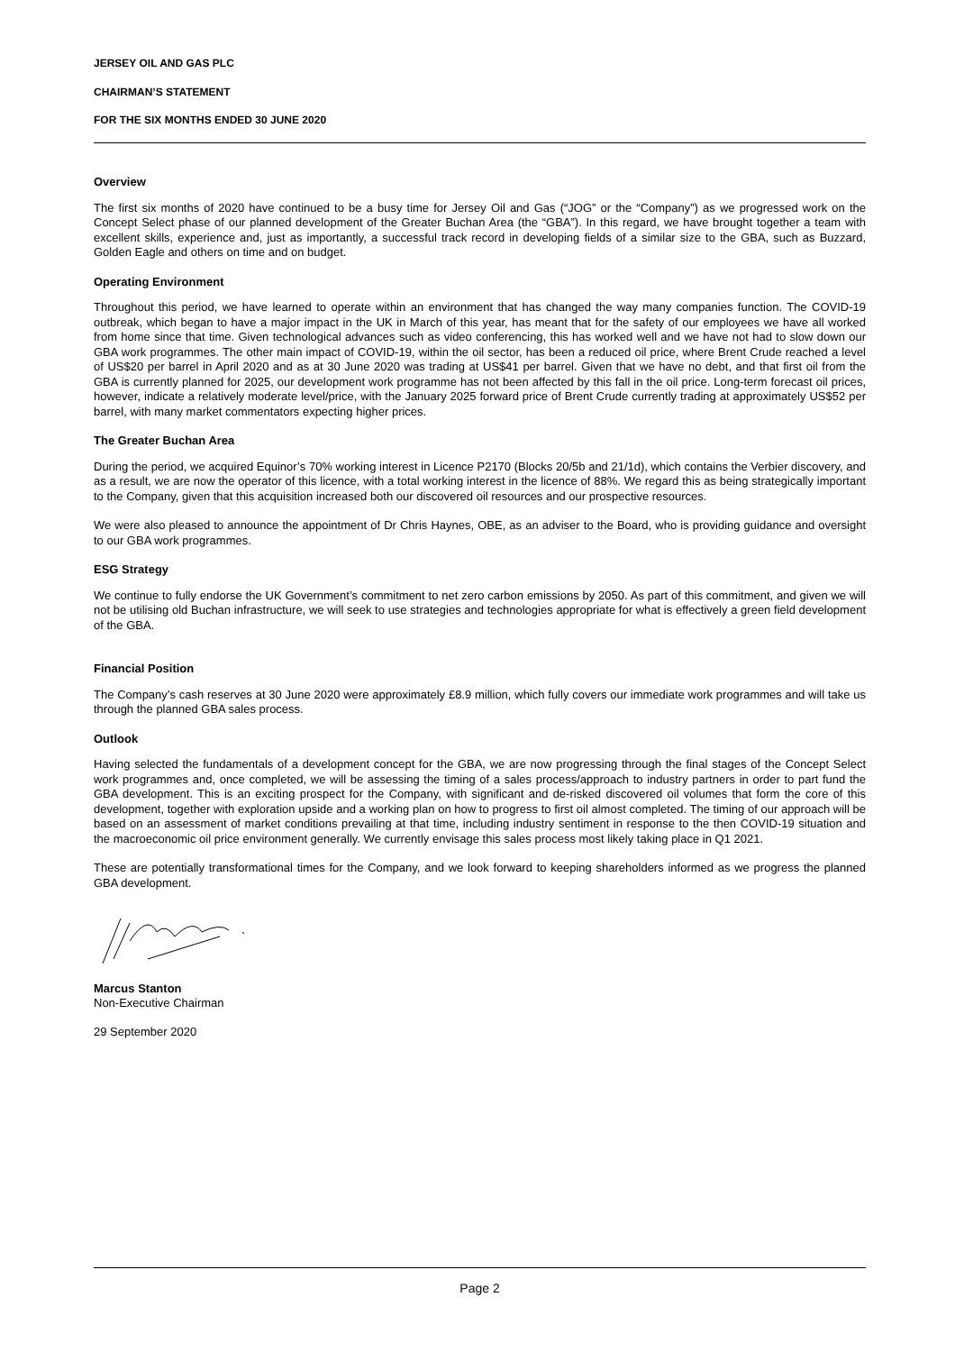JERSEY OIL AND GAS PLC
CHAIRMAN’S STATEMENT
FOR THE SIX MONTHS ENDED 30 JUNE 2020
Overview
The first six months of 2020 have continued to be a busy time for Jersey Oil and Gas (“JOG” or the “Company”) as we progressed work on the Concept Select phase of our planned development of the Greater Buchan Area (the “GBA”). In this regard, we have brought together a team with excellent skills, experience and, just as importantly, a successful track record in developing fields of a similar size to the GBA, such as Buzzard, Golden Eagle and others on time and on budget.
Operating Environment
Throughout this period, we have learned to operate within an environment that has changed the way many companies function. The COVID-19 outbreak, which began to have a major impact in the UK in March of this year, has meant that for the safety of our employees we have all worked from home since that time. Given technological advances such as video conferencing, this has worked well and we have not had to slow down our GBA work programmes. The other main impact of COVID-19, within the oil sector, has been a reduced oil price, where Brent Crude reached a level of US$20 per barrel in April 2020 and as at 30 June 2020 was trading at US$41 per barrel. Given that we have no debt, and that first oil from the GBA is currently planned for 2025, our development work programme has not been affected by this fall in the oil price. Long-term forecast oil prices, however, indicate a relatively moderate level/price, with the January 2025 forward price of Brent Crude currently trading at approximately US$52 per barrel, with many market commentators expecting higher prices.
The Greater Buchan Area
During the period, we acquired Equinor’s 70% working interest in Licence P2170 (Blocks 20/5b and 21/1d), which contains the Verbier discovery, and as a result, we are now the operator of this licence, with a total working interest in the licence of 88%. We regard this as being strategically important to the Company, given that this acquisition increased both our discovered oil resources and our prospective resources.
We were also pleased to announce the appointment of Dr Chris Haynes, OBE, as an adviser to the Board, who is providing guidance and oversight to our GBA work programmes.
ESG Strategy
We continue to fully endorse the UK Government’s commitment to net zero carbon emissions by 2050. As part of this commitment, and given we will not be utilising old Buchan infrastructure, we will seek to use strategies and technologies appropriate for what is effectively a green field development of the GBA.
Financial Position
The Company’s cash reserves at 30 June 2020 were approximately £8.9 million, which fully covers our immediate work programmes and will take us through the planned GBA sales process.
Outlook
Having selected the fundamentals of a development concept for the GBA, we are now progressing through the final stages of the Concept Select work programmes and, once completed, we will be assessing the timing of a sales process/approach to industry partners in order to part fund the GBA development. This is an exciting prospect for the Company, with significant and de-risked discovered oil volumes that form the core of this development, together with exploration upside and a working plan on how to progress to first oil almost completed. The timing of our approach will be based on an assessment of market conditions prevailing at that time, including industry sentiment in response to the then COVID-19 situation and the macroeconomic oil price environment generally. We currently envisage this sales process most likely taking place in Q1 2021.
These are potentially transformational times for the Company, and we look forward to keeping shareholders informed as we progress the planned GBA development.
Marcus Stanton
Non-Executive Chairman
29 September 2020
Page 2